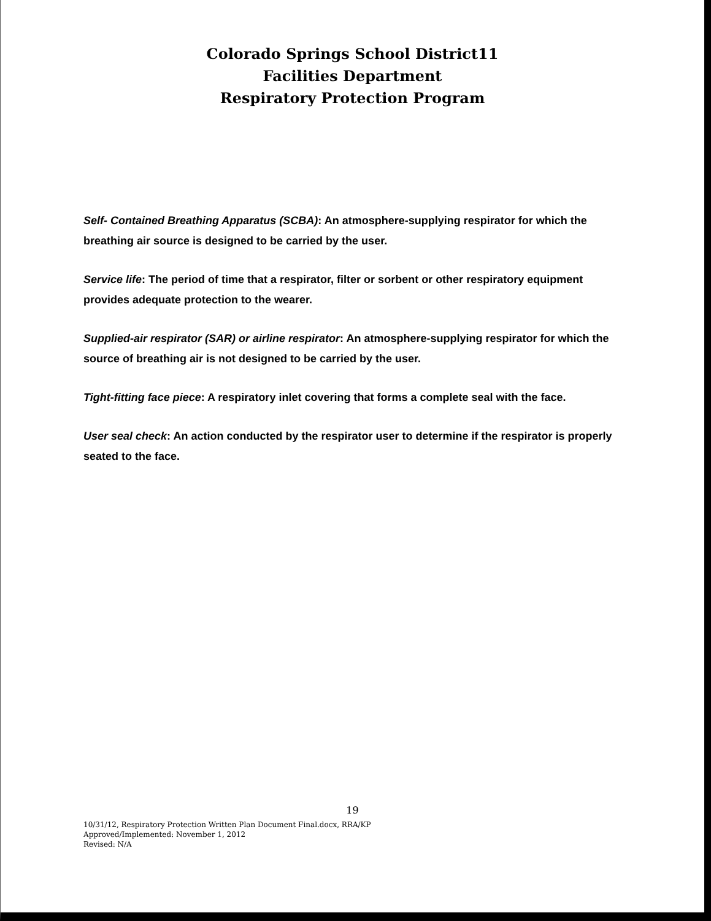Colorado Springs School District11
Facilities Department
Respiratory Protection Program
Self- Contained Breathing Apparatus (SCBA): An atmosphere-supplying respirator for which the breathing air source is designed to be carried by the user.
Service life: The period of time that a respirator, filter or sorbent or other respiratory equipment provides adequate protection to the wearer.
Supplied-air respirator (SAR) or airline respirator: An atmosphere-supplying respirator for which the source of breathing air is not designed to be carried by the user.
Tight-fitting face piece: A respiratory inlet covering that forms a complete seal with the face.
User seal check: An action conducted by the respirator user to determine if the respirator is properly seated to the face.
19
10/31/12, Respiratory Protection Written Plan Document Final.docx, RRA/KP
Approved/Implemented: November 1, 2012
Revised: N/A